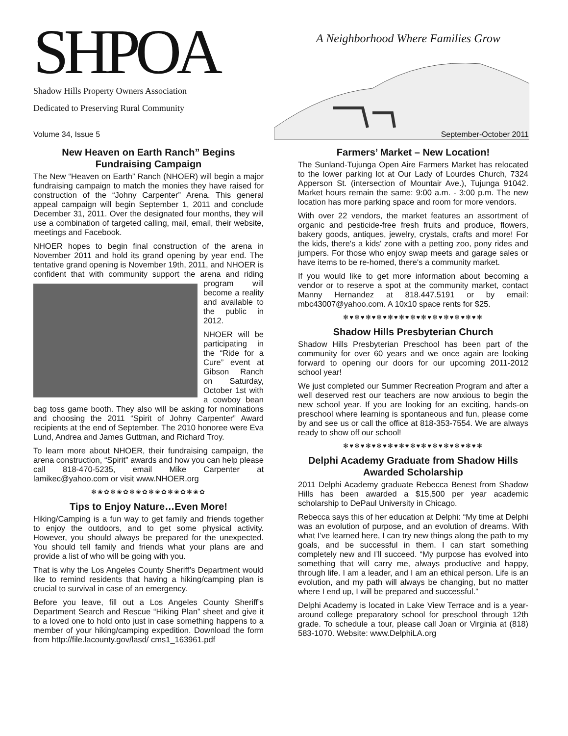SHPOA
A Neighborhood Where Families Grow
Shadow Hills Property Owners Association
Dedicated to Preserving Rural Community
Volume 34, Issue 5 September-October 2011
New Heaven on Earth Ranch” Begins Fundraising Campaign
The New “Heaven on Earth” Ranch (NHOER) will begin a major fundraising campaign to match the monies they have raised for construction of the “Johny Carpenter” Arena. This general appeal campaign will begin September 1, 2011 and conclude December 31, 2011. Over the designated four months, they will use a combination of targeted calling, mail, email, their website, meetings and Facebook.
NHOER hopes to begin final construction of the arena in November 2011 and hold its grand opening by year end. The tentative grand opening is November 19th, 2011, and NHOER is confident that with community support the arena and riding program will become a reality and available to the public in 2012.
NHOER will be participating in the “Ride for a Cure” event at Gibson Ranch on Saturday, October 1st with a cowboy bean bag toss game booth. They also will be asking for nominations and choosing the 2011 “Spirit of Johny Carpenter” Award recipients at the end of September. The 2010 honoree were Eva Lund, Andrea and James Guttman, and Richard Troy.
To learn more about NHOER, their fundraising campaign, the arena construction, “Spirit” awards and how you can help please call 818-470-5235, email Mike Carpenter at lamikec@yahoo.com or visit www.NHOER.org
✻❀✿✻❀✿✻❀✿✻❀✿✻❀✿✻❀✿
Tips to Enjoy Nature…Even More!
Hiking/Camping is a fun way to get family and friends together to enjoy the outdoors, and to get some physical activity. However, you should always be prepared for the unexpected. You should tell family and friends what your plans are and provide a list of who will be going with you.
That is why the Los Angeles County Sheriff’s Department would like to remind residents that having a hiking/camping plan is crucial to survival in case of an emergency.
Before you leave, fill out a Los Angeles County Sheriff’s Department Search and Rescue “Hiking Plan” sheet and give it to a loved one to hold onto just in case something happens to a member of your hiking/camping expedition. Download the form from http://file.lacounty.gov/lasd/ cms1_163961.pdf
Farmers’ Market – New Location!
The Sunland-Tujunga Open Aire Farmers Market has relocated to the lower parking lot at Our Lady of Lourdes Church, 7324 Apperson St. (intersection of Mountair Ave.), Tujunga 91042. Market hours remain the same: 9:00 a.m. - 3:00 p.m. The new location has more parking space and room for more vendors.
With over 22 vendors, the market features an assortment of organic and pesticide-free fresh fruits and produce, flowers, bakery goods, antiques, jewelry, crystals, crafts and more! For the kids, there's a kids' zone with a petting zoo, pony rides and jumpers. For those who enjoy swap meets and garage sales or have items to be re-homed, there's a community market.
If you would like to get more information about becoming a vendor or to reserve a spot at the community market, contact Manny Hernandez at 818.447.5191 or by email: mbc43007@yahoo.com. A 10x10 space rents for $25.
✻♥✻♥✻♥✻♥✻♥✻♥✻♥✻♥✻♥✻♥✻♥✻♥✻
Shadow Hills Presbyterian Church
Shadow Hills Presbyterian Preschool has been part of the community for over 60 years and we once again are looking forward to opening our doors for our upcoming 2011-2012 school year!
We just completed our Summer Recreation Program and after a well deserved rest our teachers are now anxious to begin the new school year. If you are looking for an exciting, hands-on preschool where learning is spontaneous and fun, please come by and see us or call the office at 818-353-7554. We are always ready to show off our school!
✻♥✻♥✻♥✻♥✻♥✻♥✻♥✻♥✻♥✻♥✻♥✻♥✻
Delphi Academy Graduate from Shadow Hills Awarded Scholarship
2011 Delphi Academy graduate Rebecca Benest from Shadow Hills has been awarded a $15,500 per year academic scholarship to DePaul University in Chicago.
Rebecca says this of her education at Delphi: “My time at Delphi was an evolution of purpose, and an evolution of dreams. With what I’ve learned here, I can try new things along the path to my goals, and be successful in them. I can start something completely new and I’ll succeed. “My purpose has evolved into something that will carry me, always productive and happy, through life. I am a leader, and I am an ethical person. Life is an evolution, and my path will always be changing, but no matter where I end up, I will be prepared and successful.”
Delphi Academy is located in Lake View Terrace and is a year-around college preparatory school for preschool through 12th grade. To schedule a tour, please call Joan or Virginia at (818) 583-1070. Website: www.DelphiLA.org